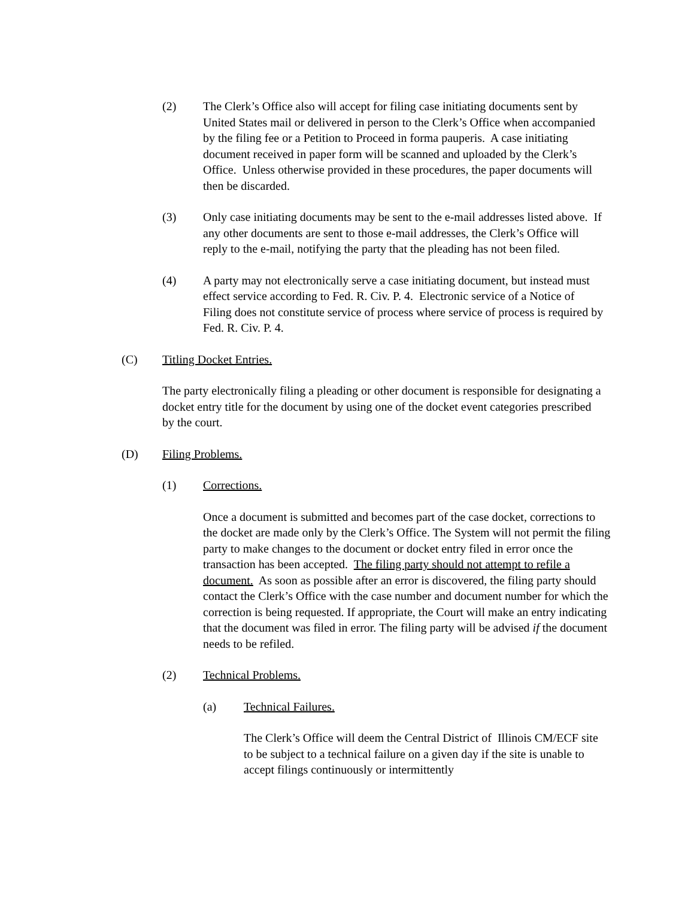(2) The Clerk’s Office also will accept for filing case initiating documents sent by United States mail or delivered in person to the Clerk’s Office when accompanied by the filing fee or a Petition to Proceed in forma pauperis. A case initiating document received in paper form will be scanned and uploaded by the Clerk’s Office. Unless otherwise provided in these procedures, the paper documents will then be discarded.
(3) Only case initiating documents may be sent to the e-mail addresses listed above. If any other documents are sent to those e-mail addresses, the Clerk’s Office will reply to the e-mail, notifying the party that the pleading has not been filed.
(4) A party may not electronically serve a case initiating document, but instead must effect service according to Fed. R. Civ. P. 4. Electronic service of a Notice of Filing does not constitute service of process where service of process is required by Fed. R. Civ. P. 4.
(C) Titling Docket Entries.
The party electronically filing a pleading or other document is responsible for designating a docket entry title for the document by using one of the docket event categories prescribed by the court.
(D) Filing Problems.
(1) Corrections.
Once a document is submitted and becomes part of the case docket, corrections to the docket are made only by the Clerk’s Office. The System will not permit the filing party to make changes to the document or docket entry filed in error once the transaction has been accepted. The filing party should not attempt to refile a document. As soon as possible after an error is discovered, the filing party should contact the Clerk’s Office with the case number and document number for which the correction is being requested. If appropriate, the Court will make an entry indicating that the document was filed in error. The filing party will be advised if the document needs to be refiled.
(2) Technical Problems.
(a) Technical Failures.
The Clerk’s Office will deem the Central District of Illinois CM/ECF site to be subject to a technical failure on a given day if the site is unable to accept filings continuously or intermittently